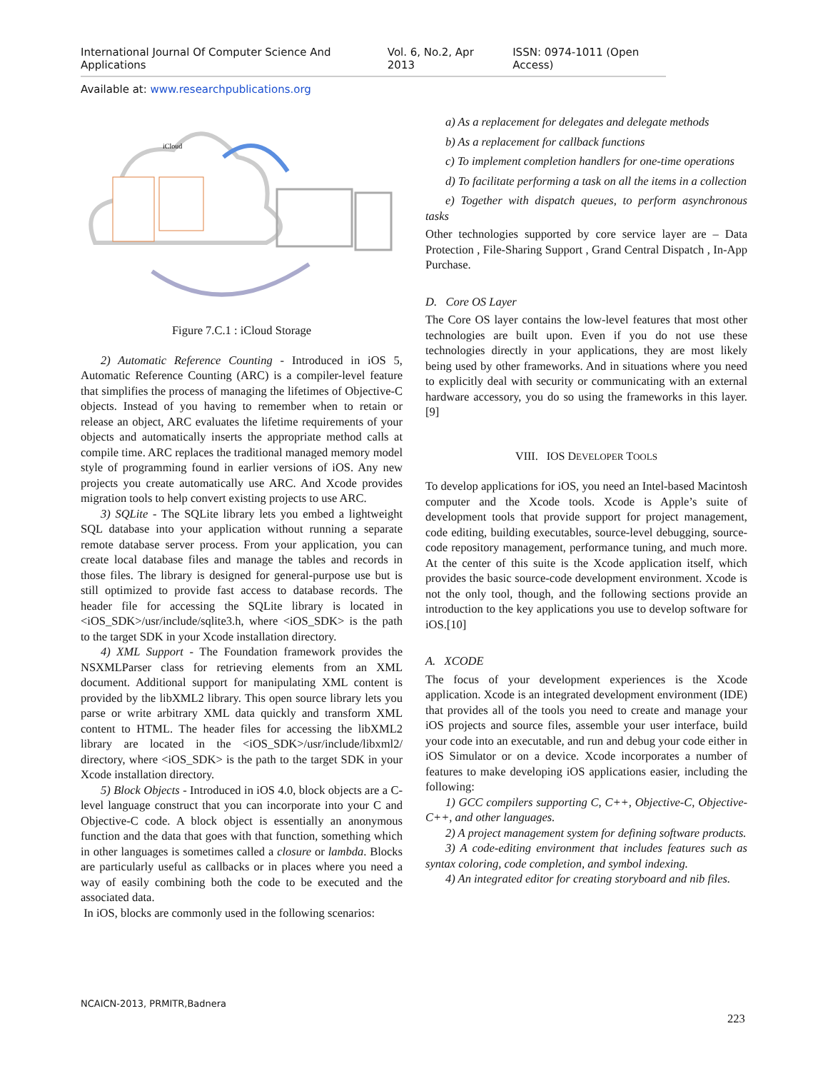International Journal Of Computer Science And Applications Vol. 6, No.2, Apr 2013 ISSN: 0974-1011 (Open Access)
Available at: www.researchpublications.org
iCloud
Figure 7.C.1 : iCloud Storage
2) Automatic Reference Counting - Introduced in iOS 5, Automatic Reference Counting (ARC) is a compiler-level feature that simplifies the process of managing the lifetimes of Objective-C objects. Instead of you having to remember when to retain or release an object, ARC evaluates the lifetime requirements of your objects and automatically inserts the appropriate method calls at compile time. ARC replaces the traditional managed memory model style of programming found in earlier versions of iOS. Any new projects you create automatically use ARC. And Xcode provides migration tools to help convert existing projects to use ARC.
3) SQLite - The SQLite library lets you embed a lightweight SQL database into your application without running a separate remote database server process. From your application, you can create local database files and manage the tables and records in those files. The library is designed for general-purpose use but is still optimized to provide fast access to database records. The header file for accessing the SQLite library is located in <iOS_SDK>/usr/include/sqlite3.h, where <iOS_SDK> is the path to the target SDK in your Xcode installation directory.
4) XML Support - The Foundation framework provides the NSXMLParser class for retrieving elements from an XML document. Additional support for manipulating XML content is provided by the libXML2 library. This open source library lets you parse or write arbitrary XML data quickly and transform XML content to HTML. The header files for accessing the libXML2 library are located in the <iOS_SDK>/usr/include/libxml2/ directory, where <iOS_SDK> is the path to the target SDK in your Xcode installation directory.
5) Block Objects - Introduced in iOS 4.0, block objects are a C-level language construct that you can incorporate into your C and Objective-C code. A block object is essentially an anonymous function and the data that goes with that function, something which in other languages is sometimes called a closure or lambda. Blocks are particularly useful as callbacks or in places where you need a way of easily combining both the code to be executed and the associated data.
In iOS, blocks are commonly used in the following scenarios:
a) As a replacement for delegates and delegate methods
b) As a replacement for callback functions
c) To implement completion handlers for one-time operations
d) To facilitate performing a task on all the items in a collection
e) Together with dispatch queues, to perform asynchronous tasks
Other technologies supported by core service layer are – Data Protection , File-Sharing Support , Grand Central Dispatch , In-App Purchase.
D. Core OS Layer
The Core OS layer contains the low-level features that most other technologies are built upon. Even if you do not use these technologies directly in your applications, they are most likely being used by other frameworks. And in situations where you need to explicitly deal with security or communicating with an external hardware accessory, you do so using the frameworks in this layer.[9]
VIII. IOS DEVELOPER TOOLS
To develop applications for iOS, you need an Intel-based Macintosh computer and the Xcode tools. Xcode is Apple’s suite of development tools that provide support for project management, code editing, building executables, source-level debugging, source-code repository management, performance tuning, and much more. At the center of this suite is the Xcode application itself, which provides the basic source-code development environment. Xcode is not the only tool, though, and the following sections provide an introduction to the key applications you use to develop software for iOS.[10]
A. XCODE
The focus of your development experiences is the Xcode application. Xcode is an integrated development environment (IDE) that provides all of the tools you need to create and manage your iOS projects and source files, assemble your user interface, build your code into an executable, and run and debug your code either in iOS Simulator or on a device. Xcode incorporates a number of features to make developing iOS applications easier, including the following:
1) GCC compilers supporting C, C++, Objective-C, Objective-C++, and other languages.
2) A project management system for defining software products.
3) A code-editing environment that includes features such as syntax coloring, code completion, and symbol indexing.
4) An integrated editor for creating storyboard and nib files.
NCAICN-2013, PRMITR,Badnera
223